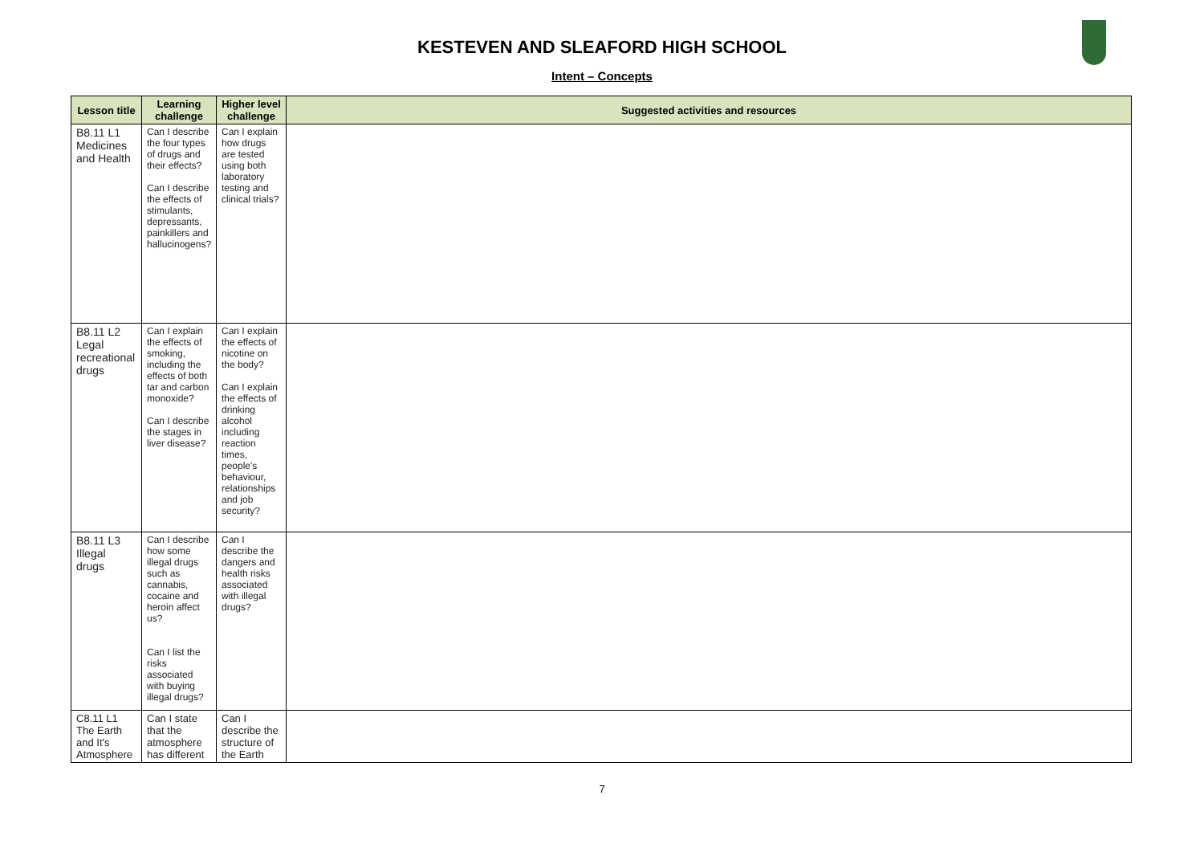KESTEVEN AND SLEAFORD HIGH SCHOOL
Intent – Concepts
| Lesson title | Learning challenge | Higher level challenge | Suggested activities and resources |
| --- | --- | --- | --- |
| B8.11 L1 Medicines and Health | Can I describe the four types of drugs and their effects? Can I describe the effects of stimulants, depressants, painkillers and hallucinogens? | Can I explain how drugs are tested using both laboratory testing and clinical trials? | |
| B8.11 L2 Legal recreational drugs | Can I explain the effects of smoking, including the effects of both tar and carbon monoxide? Can I describe the stages in liver disease? | Can I explain the effects of nicotine on the body? Can I explain the effects of drinking alcohol including reaction times, people's behaviour, relationships and job security? | |
| B8.11 L3 Illegal drugs | Can I describe how some illegal drugs such as cannabis, cocaine and heroin affect us? Can I list the risks associated with buying illegal drugs? | Can I describe the dangers and health risks associated with illegal drugs? | |
| C8.11 L1 The Earth and It's Atmosphere | Can I state that the atmosphere has different | Can I describe the structure of the Earth | |
7